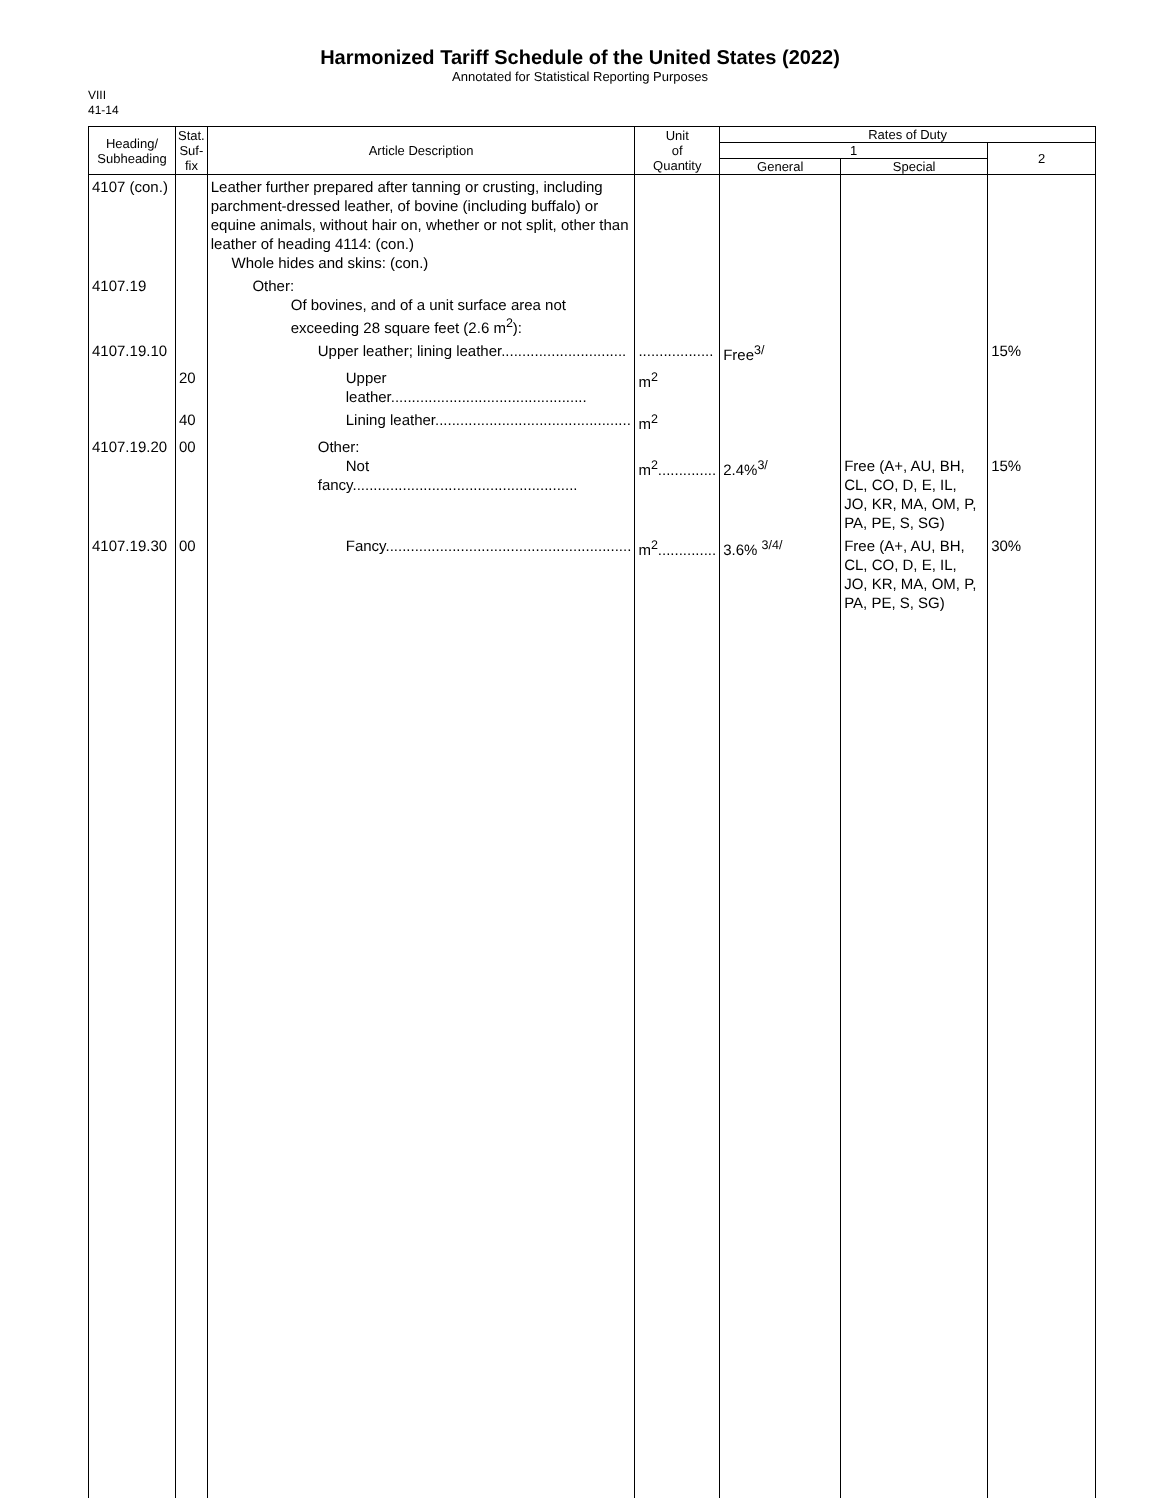Harmonized Tariff Schedule of the United States (2022)
Annotated for Statistical Reporting Purposes
VIII
41-14
| Heading/ Subheading | Stat. Suf- fix | Article Description | Unit of Quantity | Rates of Duty | | |
| --- | --- | --- | --- | --- | --- | --- |
| | | | | 1 | | 2 |
| | | | | General | Special | |
| 4107 (con.) | | Leather further prepared after tanning or crusting, including parchment-dressed leather, of bovine (including buffalo) or equine animals, without hair on, whether or not split, other than leather of heading 4114: (con.) Whole hides and skins: (con.) | | | | |
| 4107.19 | | Other: Of bovines, and of a unit surface area not exceeding 28 square feet (2.6 m<sup>2</sup>): | | | | |
| 4107.19.10 | | Upper leather; lining leather.............................. | .................. | Free<sup>3/</sup> | | 15% |
| | 20 | Upper leather............................................... | m<sup>2</sup> | | | |
| | 40 | Lining leather............................................... | m<sup>2</sup> | | | |
| 4107.19.20 | 00 | Other: Not fancy...................................................... | m<sup>2</sup>.............. | 2.4%<sup>3/</sup> | Free (A+, AU, BH, CL, CO, D, E, IL, JO, KR, MA, OM, P, PA, PE, S, SG) | 15% |
| 4107.19.30 | 00 | Fancy........................................................... | m<sup>2</sup>.............. | 3.6% <sup>3/4/</sup> | Free (A+, AU, BH, CL, CO, D, E, IL, JO, KR, MA, OM, P, PA, PE, S, SG) | 30% |